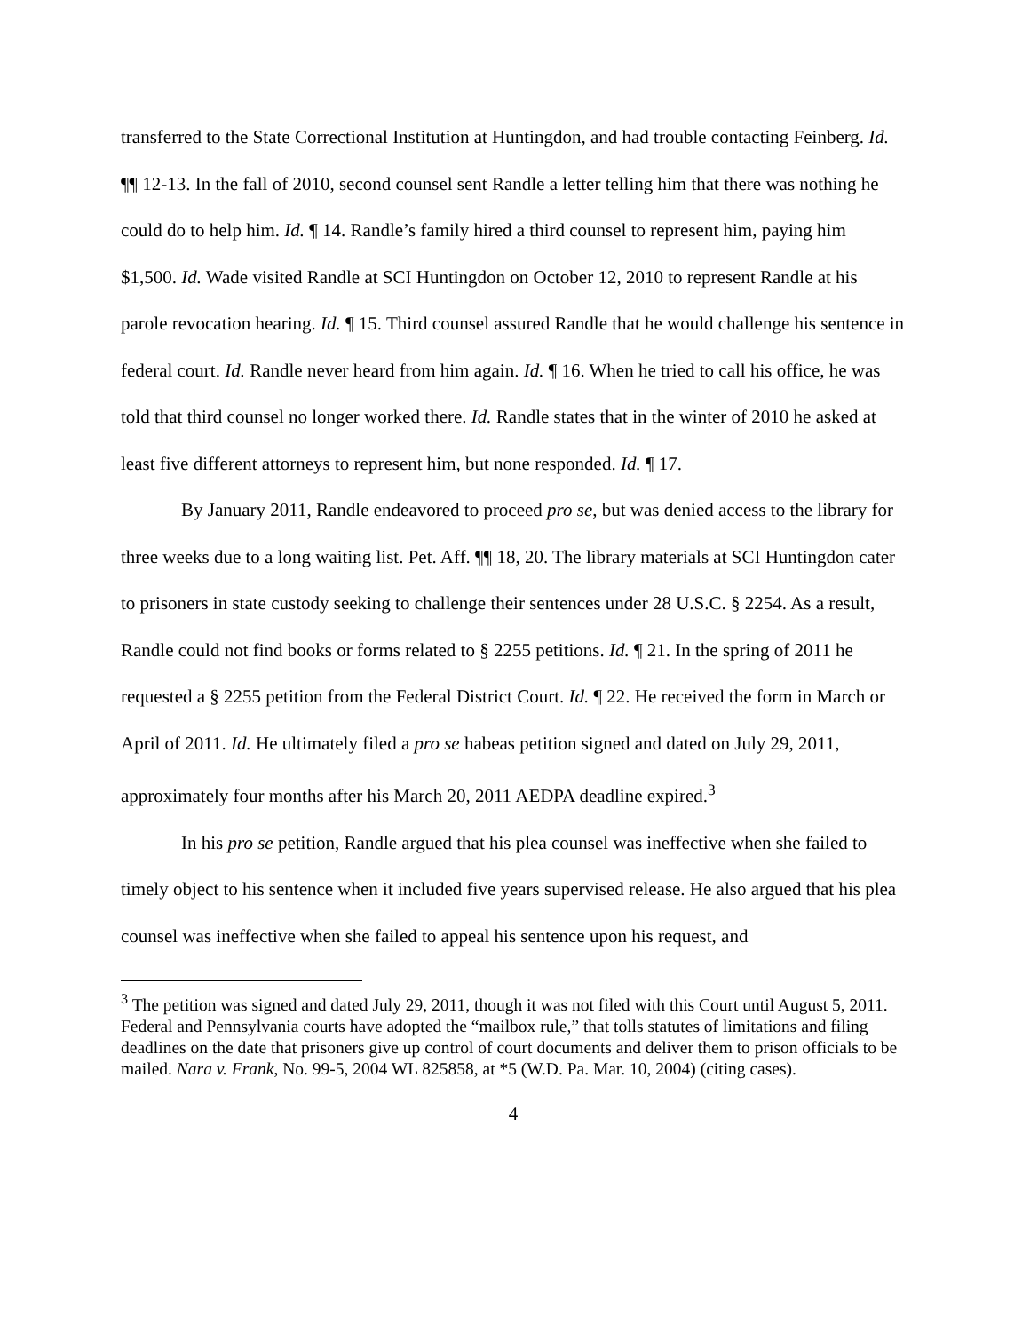transferred to the State Correctional Institution at Huntingdon, and had trouble contacting Feinberg. Id. ¶¶ 12-13. In the fall of 2010, second counsel sent Randle a letter telling him that there was nothing he could do to help him. Id. ¶ 14. Randle’s family hired a third counsel to represent him, paying him $1,500. Id. Wade visited Randle at SCI Huntingdon on October 12, 2010 to represent Randle at his parole revocation hearing. Id. ¶ 15. Third counsel assured Randle that he would challenge his sentence in federal court. Id. Randle never heard from him again. Id. ¶ 16. When he tried to call his office, he was told that third counsel no longer worked there. Id. Randle states that in the winter of 2010 he asked at least five different attorneys to represent him, but none responded. Id. ¶ 17.
By January 2011, Randle endeavored to proceed pro se, but was denied access to the library for three weeks due to a long waiting list. Pet. Aff. ¶¶ 18, 20. The library materials at SCI Huntingdon cater to prisoners in state custody seeking to challenge their sentences under 28 U.S.C. § 2254. As a result, Randle could not find books or forms related to § 2255 petitions. Id. ¶ 21. In the spring of 2011 he requested a § 2255 petition from the Federal District Court. Id. ¶ 22. He received the form in March or April of 2011. Id. He ultimately filed a pro se habeas petition signed and dated on July 29, 2011, approximately four months after his March 20, 2011 AEDPA deadline expired.<sup>3</sup>
In his pro se petition, Randle argued that his plea counsel was ineffective when she failed to timely object to his sentence when it included five years supervised release. He also argued that his plea counsel was ineffective when she failed to appeal his sentence upon his request, and
<sup>3</sup> The petition was signed and dated July 29, 2011, though it was not filed with this Court until August 5, 2011. Federal and Pennsylvania courts have adopted the “mailbox rule,” that tolls statutes of limitations and filing deadlines on the date that prisoners give up control of court documents and deliver them to prison officials to be mailed. Nara v. Frank, No. 99-5, 2004 WL 825858, at *5 (W.D. Pa. Mar. 10, 2004) (citing cases).
4